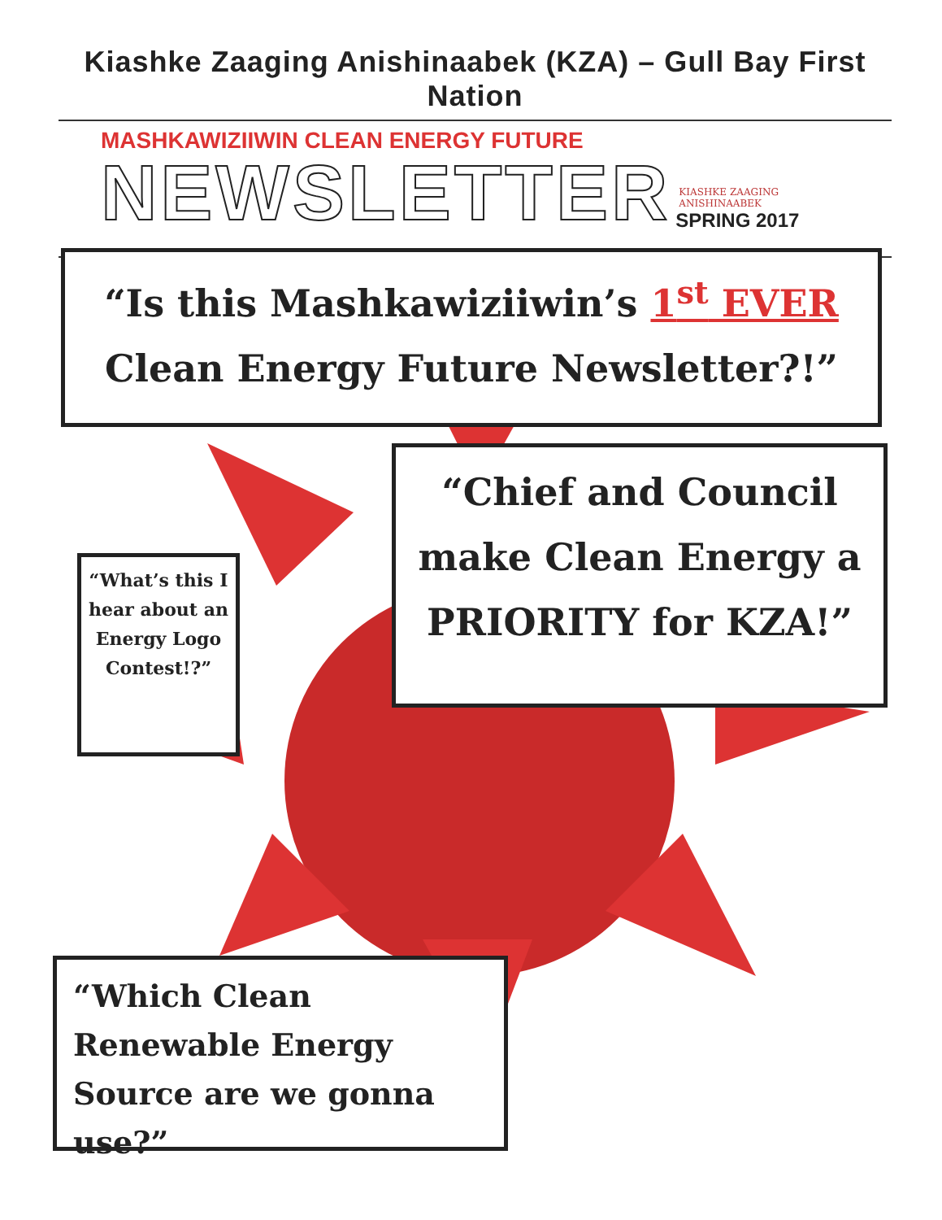Kiashke Zaaging Anishinaabek (KZA) – Gull Bay First Nation
MASHKAWIZIIWIN CLEAN ENERGY FUTURE
NEWSLETTER
KIASHKE ZAAGING
ANISHINAABEK
SPRING 2017
“Is this Mashkawiziiwin’s 1<sup>st</sup> EVER
Clean Energy Future Newsletter?!”
“Chief and Council make Clean Energy a PRIORITY for KZA!”
“What’s this I hear about an Energy Logo Contest!?”
“Which Clean Renewable Energy Source are we gonna use?”